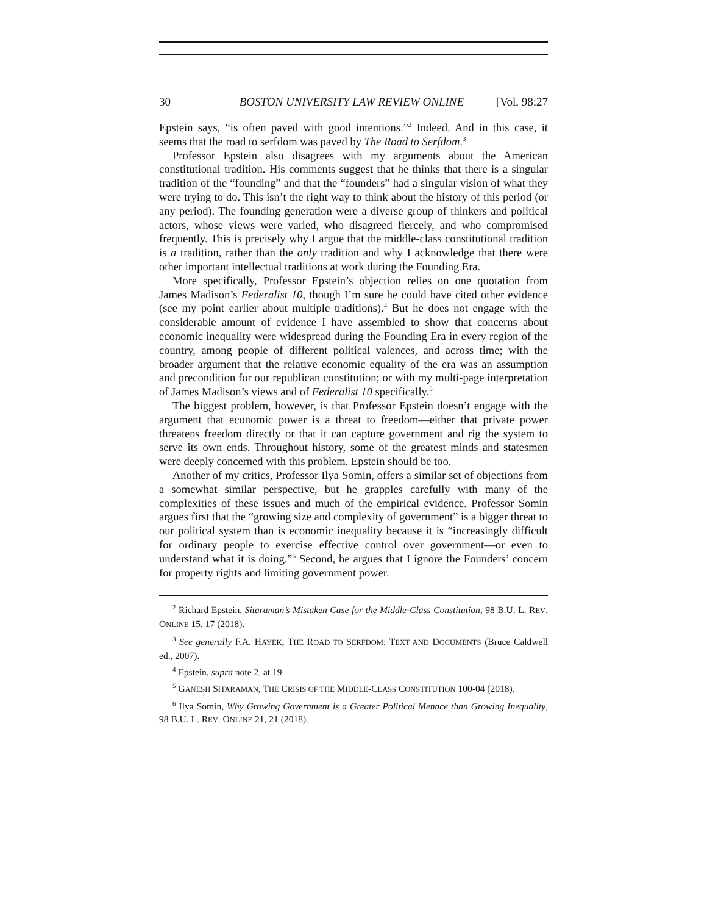30 BOSTON UNIVERSITY LAW REVIEW ONLINE [Vol. 98:27
Epstein says, “is often paved with good intentions.”<sup>2</sup> Indeed. And in this case, it seems that the road to serfdom was paved by The Road to Serfdom.<sup>3</sup>
Professor Epstein also disagrees with my arguments about the American constitutional tradition. His comments suggest that he thinks that there is a singular tradition of the “founding” and that the “founders” had a singular vision of what they were trying to do. This isn’t the right way to think about the history of this period (or any period). The founding generation were a diverse group of thinkers and political actors, whose views were varied, who disagreed fiercely, and who compromised frequently. This is precisely why I argue that the middle-class constitutional tradition is a tradition, rather than the only tradition and why I acknowledge that there were other important intellectual traditions at work during the Founding Era.
More specifically, Professor Epstein’s objection relies on one quotation from James Madison’s Federalist 10, though I’m sure he could have cited other evidence (see my point earlier about multiple traditions).<sup>4</sup> But he does not engage with the considerable amount of evidence I have assembled to show that concerns about economic inequality were widespread during the Founding Era in every region of the country, among people of different political valences, and across time; with the broader argument that the relative economic equality of the era was an assumption and precondition for our republican constitution; or with my multi-page interpretation of James Madison’s views and of Federalist 10 specifically.<sup>5</sup>
The biggest problem, however, is that Professor Epstein doesn’t engage with the argument that economic power is a threat to freedom—either that private power threatens freedom directly or that it can capture government and rig the system to serve its own ends. Throughout history, some of the greatest minds and statesmen were deeply concerned with this problem. Epstein should be too.
Another of my critics, Professor Ilya Somin, offers a similar set of objections from a somewhat similar perspective, but he grapples carefully with many of the complexities of these issues and much of the empirical evidence. Professor Somin argues first that the “growing size and complexity of government” is a bigger threat to our political system than is economic inequality because it is “increasingly difficult for ordinary people to exercise effective control over government—or even to understand what it is doing.”<sup>6</sup> Second, he argues that I ignore the Founders’ concern for property rights and limiting government power.
<sup>2</sup> Richard Epstein, Sitaraman’s Mistaken Case for the Middle-Class Constitution, 98 B.U. L. REV. ONLINE 15, 17 (2018).
<sup>3</sup> See generally F.A. HAYEK, THE ROAD TO SERFDOM: TEXT AND DOCUMENTS (Bruce Caldwell ed., 2007).
<sup>4</sup> Epstein, supra note 2, at 19.
<sup>5</sup> GANESH SITARAMAN, THE CRISIS OF THE MIDDLE-CLASS CONSTITUTION 100-04 (2018).
<sup>6</sup> Ilya Somin, Why Growing Government is a Greater Political Menace than Growing Inequality, 98 B.U. L. REV. ONLINE 21, 21 (2018).